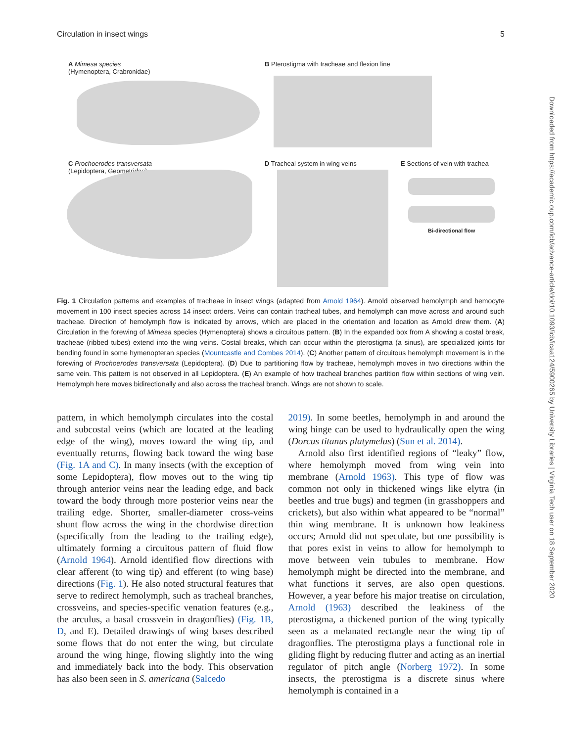Circulation in insect wings 5
Downloaded from https://academic.oup.com/icb/advance-article/doi/10.1093/icb/icaa124/5900265 by University Libraries | Virginia Tech user on 18 September 2020
A Mimesa species
(Hymenoptera, Crabronidae)
B Pterostigma with tracheae and flexion line
C Prochoerodes transversata
(Lepidoptera, Geometridae)
D Tracheal system in wing veins
E Sections of vein with trachea
Bi-directional flow
Fig. 1 Circulation patterns and examples of tracheae in insect wings (adapted from Arnold 1964). Arnold observed hemolymph and hemocyte movement in 100 insect species across 14 insect orders. Veins can contain tracheal tubes, and hemolymph can move across and around such tracheae. Direction of hemolymph flow is indicated by arrows, which are placed in the orientation and location as Arnold drew them. (A) Circulation in the forewing of Mimesa species (Hymenoptera) shows a circuitous pattern. (B) In the expanded box from A showing a costal break, tracheae (ribbed tubes) extend into the wing veins. Costal breaks, which can occur within the pterostigma (a sinus), are specialized joints for bending found in some hymenopteran species (Mountcastle and Combes 2014). (C) Another pattern of circuitous hemolymph movement is in the forewing of Prochoerodes transversata (Lepidoptera). (D) Due to partitioning flow by tracheae, hemolymph moves in two directions within the same vein. This pattern is not observed in all Lepidoptera. (E) An example of how tracheal branches partition flow within sections of wing vein. Hemolymph here moves bidirectionally and also across the tracheal branch. Wings are not shown to scale.
pattern, in which hemolymph circulates into the costal and subcostal veins (which are located at the leading edge of the wing), moves toward the wing tip, and eventually returns, flowing back toward the wing base (Fig. 1A and C). In many insects (with the exception of some Lepidoptera), flow moves out to the wing tip through anterior veins near the leading edge, and back toward the body through more posterior veins near the trailing edge. Shorter, smaller-diameter cross-veins shunt flow across the wing in the chordwise direction (specifically from the leading to the trailing edge), ultimately forming a circuitous pattern of fluid flow (Arnold 1964). Arnold identified flow directions with clear afferent (to wing tip) and efferent (to wing base) directions (Fig. 1). He also noted structural features that serve to redirect hemolymph, such as tracheal branches, crossveins, and species-specific venation features (e.g., the arculus, a basal crossvein in dragonflies) (Fig. 1B, D, and E). Detailed drawings of wing bases described some flows that do not enter the wing, but circulate around the wing hinge, flowing slightly into the wing and immediately back into the body. This observation has also been seen in S. americana (Salcedo
2019). In some beetles, hemolymph in and around the wing hinge can be used to hydraulically open the wing (Dorcus titanus platymelus) (Sun et al. 2014).
Arnold also first identified regions of “leaky” flow, where hemolymph moved from wing vein into membrane (Arnold 1963). This type of flow was common not only in thickened wings like elytra (in beetles and true bugs) and tegmen (in grasshoppers and crickets), but also within what appeared to be “normal” thin wing membrane. It is unknown how leakiness occurs; Arnold did not speculate, but one possibility is that pores exist in veins to allow for hemolymph to move between vein tubules to membrane. How hemolymph might be directed into the membrane, and what functions it serves, are also open questions. However, a year before his major treatise on circulation, Arnold (1963) described the leakiness of the pterostigma, a thickened portion of the wing typically seen as a melanated rectangle near the wing tip of dragonflies. The pterostigma plays a functional role in gliding flight by reducing flutter and acting as an inertial regulator of pitch angle (Norberg 1972). In some insects, the pterostigma is a discrete sinus where hemolymph is contained in a